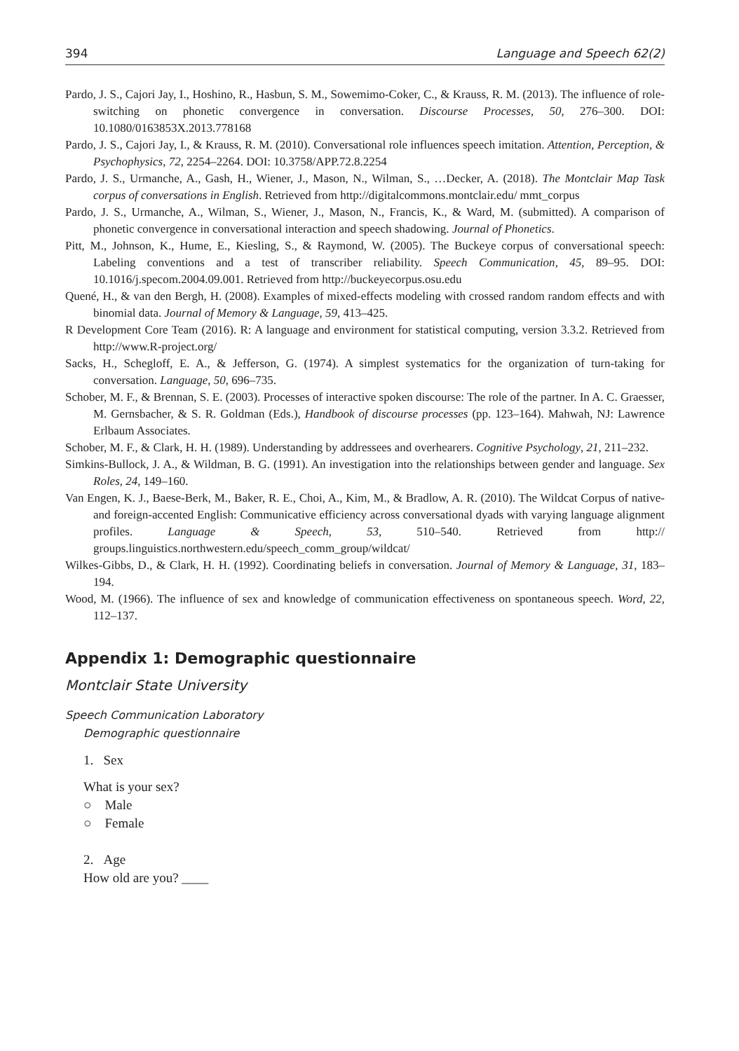394 Language and Speech 62(2)
Pardo, J. S., Cajori Jay, I., Hoshino, R., Hasbun, S. M., Sowemimo-Coker, C., & Krauss, R. M. (2013). The influence of role-switching on phonetic convergence in conversation. Discourse Processes, 50, 276–300. DOI: 10.1080/0163853X.2013.778168
Pardo, J. S., Cajori Jay, I., & Krauss, R. M. (2010). Conversational role influences speech imitation. Attention, Perception, & Psychophysics, 72, 2254–2264. DOI: 10.3758/APP.72.8.2254
Pardo, J. S., Urmanche, A., Gash, H., Wiener, J., Mason, N., Wilman, S., …Decker, A. (2018). The Montclair Map Task corpus of conversations in English. Retrieved from http://digitalcommons.montclair.edu/ mmt_corpus
Pardo, J. S., Urmanche, A., Wilman, S., Wiener, J., Mason, N., Francis, K., & Ward, M. (submitted). A comparison of phonetic convergence in conversational interaction and speech shadowing. Journal of Phonetics.
Pitt, M., Johnson, K., Hume, E., Kiesling, S., & Raymond, W. (2005). The Buckeye corpus of conversational speech: Labeling conventions and a test of transcriber reliability. Speech Communication, 45, 89–95. DOI: 10.1016/j.specom.2004.09.001. Retrieved from http://buckeyecorpus.osu.edu
Quené, H., & van den Bergh, H. (2008). Examples of mixed-effects modeling with crossed random random effects and with binomial data. Journal of Memory & Language, 59, 413–425.
R Development Core Team (2016). R: A language and environment for statistical computing, version 3.3.2. Retrieved from http://www.R-project.org/
Sacks, H., Schegloff, E. A., & Jefferson, G. (1974). A simplest systematics for the organization of turn-taking for conversation. Language, 50, 696–735.
Schober, M. F., & Brennan, S. E. (2003). Processes of interactive spoken discourse: The role of the partner. In A. C. Graesser, M. Gernsbacher, & S. R. Goldman (Eds.), Handbook of discourse processes (pp. 123–164). Mahwah, NJ: Lawrence Erlbaum Associates.
Schober, M. F., & Clark, H. H. (1989). Understanding by addressees and overhearers. Cognitive Psychology, 21, 211–232.
Simkins-Bullock, J. A., & Wildman, B. G. (1991). An investigation into the relationships between gender and language. Sex Roles, 24, 149–160.
Van Engen, K. J., Baese-Berk, M., Baker, R. E., Choi, A., Kim, M., & Bradlow, A. R. (2010). The Wildcat Corpus of native- and foreign-accented English: Communicative efficiency across conversational dyads with varying language alignment profiles. Language & Speech, 53, 510–540. Retrieved from http:// groups.linguistics.northwestern.edu/speech_comm_group/wildcat/
Wilkes-Gibbs, D., & Clark, H. H. (1992). Coordinating beliefs in conversation. Journal of Memory & Language, 31, 183–194.
Wood, M. (1966). The influence of sex and knowledge of communication effectiveness on spontaneous speech. Word, 22, 112–137.
Appendix 1: Demographic questionnaire
Montclair State University
Speech Communication Laboratory
Demographic questionnaire
1. Sex
What is your sex?
○ Male
○ Female
2. Age
How old are you? ____